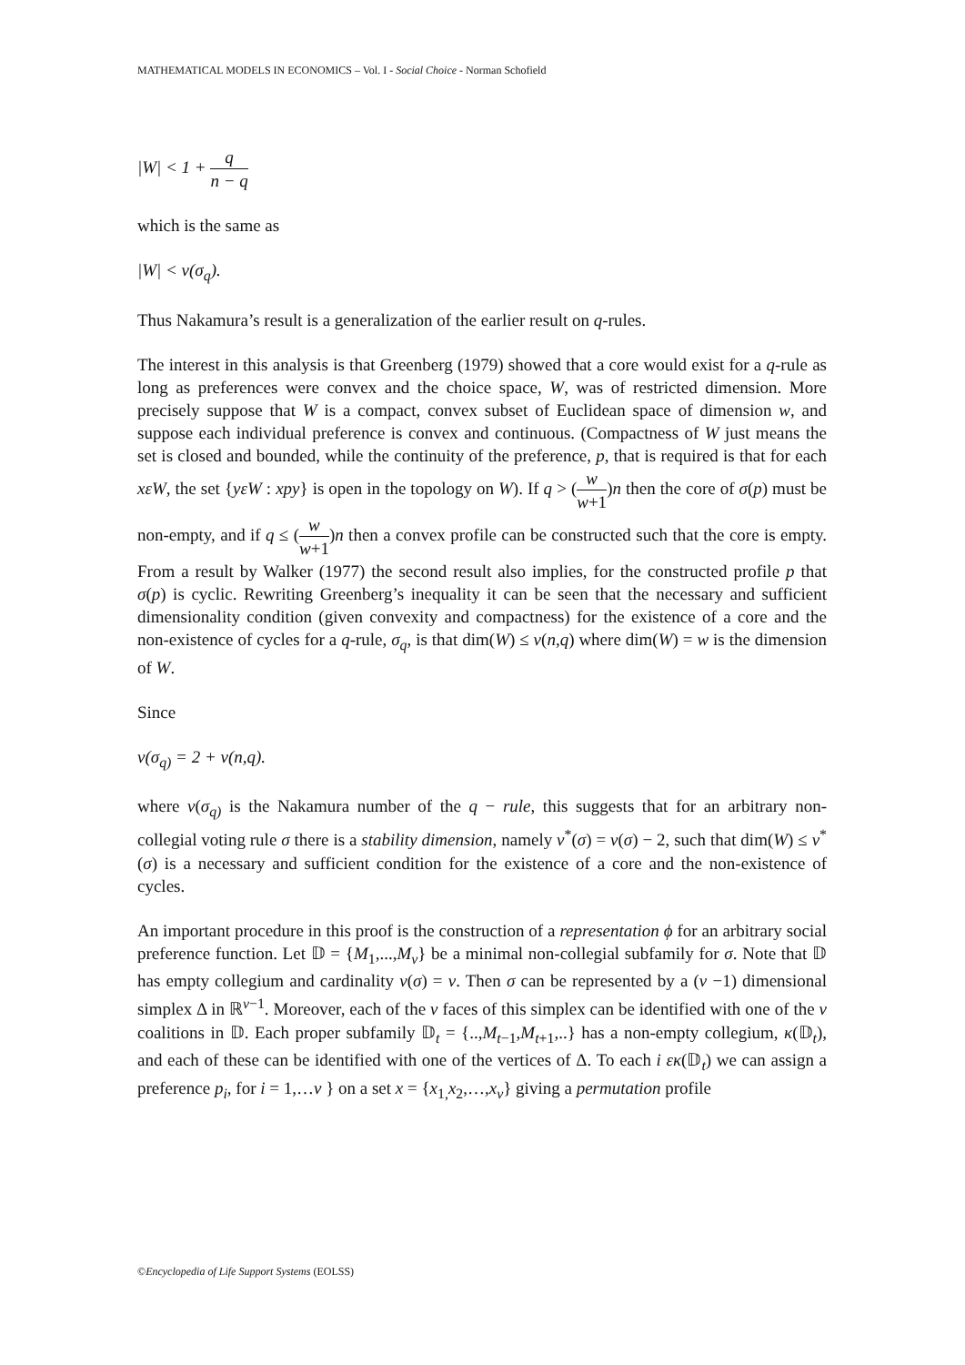MATHEMATICAL MODELS IN ECONOMICS – Vol. I - Social Choice - Norman Schofield
|W| < 1 + q n − q
which is the same as
|W| < v(σ<sub>q</sub>).
Thus Nakamura’s result is a generalization of the earlier result on q-rules.
The interest in this analysis is that Greenberg (1979) showed that a core would exist for a q-rule as long as preferences were convex and the choice space, W, was of restricted dimension. More precisely suppose that W is a compact, convex subset of Euclidean space of dimension w, and suppose each individual preference is convex and continuous. (Compactness of W just means the set is closed and bounded, while the continuity of the preference, p, that is required is that for each xεW, the set {yεW : xpy} is open in the topology on W). If q > (w w+1)n then the core of σ(p) must be non-empty, and if q ≤ (w w+1)n then a convex profile can be constructed such that the core is empty. From a result by Walker (1977) the second result also implies, for the constructed profile p that σ(p) is cyclic. Rewriting Greenberg’s inequality it can be seen that the necessary and sufficient dimensionality condition (given convexity and compactness) for the existence of a core and the non-existence of cycles for a q-rule, σ<sub>q</sub>, is that dim(W) ≤ v(n,q) where dim(W) = w is the dimension of W.
Since
v(σ<sub>q)</sub> = 2 + v(n,q).
where v(σ<sub>q)</sub> is the Nakamura number of the q − rule, this suggests that for an arbitrary non-collegial voting rule σ there is a stability dimension, namely v<sup>*</sup>(σ) = v(σ) − 2, such that dim(W) ≤ v<sup>*</sup>(σ) is a necessary and sufficient condition for the existence of a core and the non-existence of cycles.
An important procedure in this proof is the construction of a representation ϕ for an arbitrary social preference function. Let 𝔻 = {M<sub>1</sub>,...,M<sub>v</sub>} be a minimal non-collegial subfamily for σ. Note that 𝔻 has empty collegium and cardinality v(σ) = v. Then σ can be represented by a (v −1) dimensional simplex Δ in ℝ<sup>v−1</sup>. Moreover, each of the v faces of this simplex can be identified with one of the v coalitions in 𝔻. Each proper subfamily 𝔻<sub>t</sub> = {..,M<sub>t−1</sub>,M<sub>t+1</sub>,..} has a non-empty collegium, κ(𝔻<sub>t</sub>), and each of these can be identified with one of the vertices of Δ. To each i εκ(𝔻<sub>t</sub>) we can assign a preference p<sub>i</sub>, for i = 1,…v } on a set x = {x<sub>1,</sub>x<sub>2</sub>,…,x<sub>v</sub>} giving a permutation profile
©Encyclopedia of Life Support Systems (EOLSS)